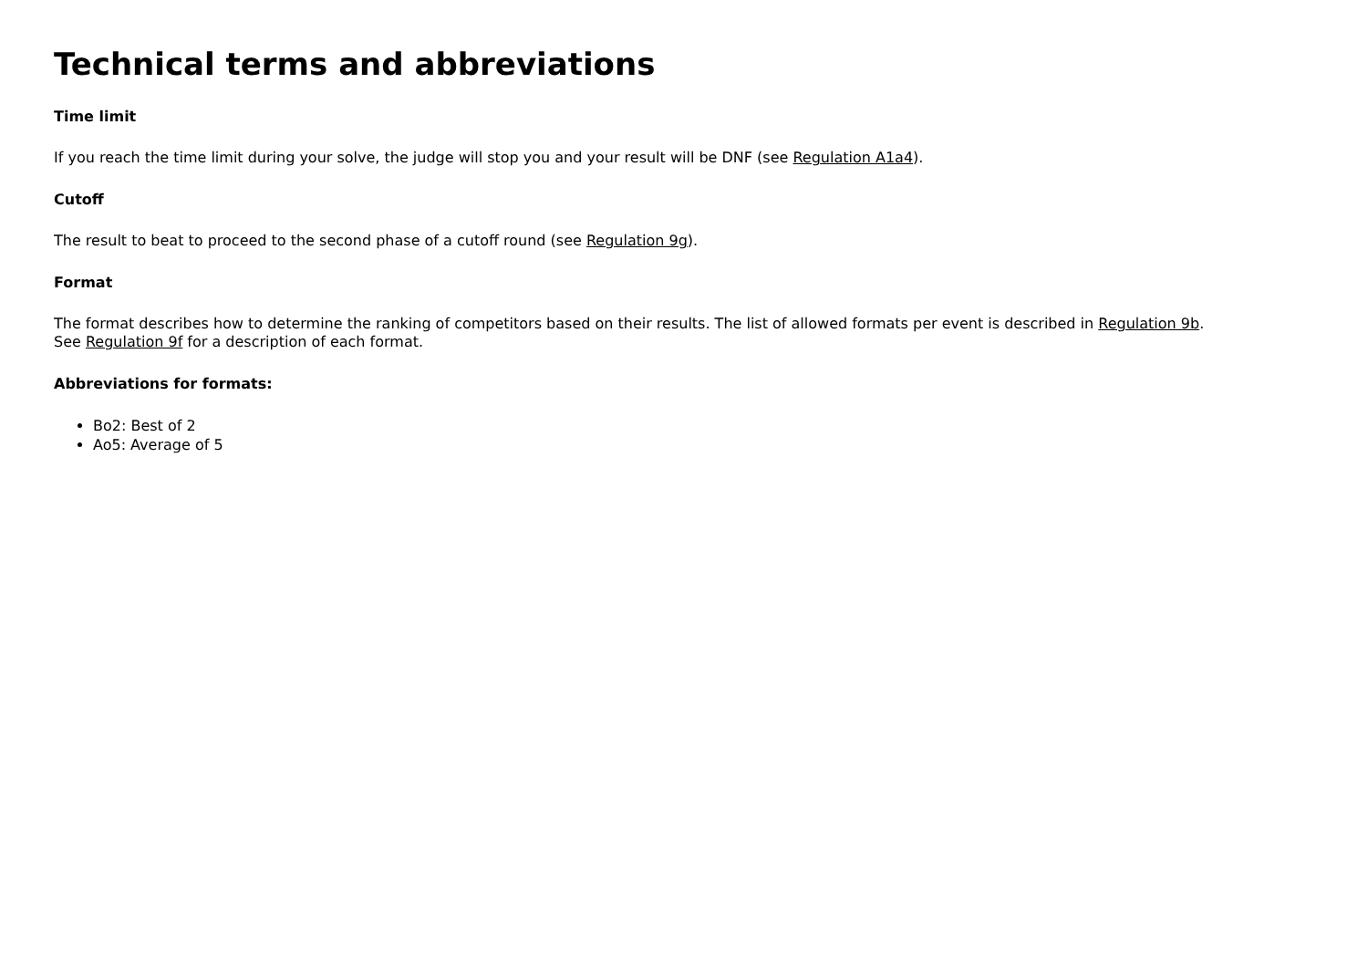Technical terms and abbreviations
Time limit
If you reach the time limit during your solve, the judge will stop you and your result will be DNF (see Regulation A1a4).
Cutoff
The result to beat to proceed to the second phase of a cutoff round (see Regulation 9g).
Format
The format describes how to determine the ranking of competitors based on their results. The list of allowed formats per event is described in Regulation 9b.
See Regulation 9f for a description of each format.
Abbreviations for formats:
Bo2: Best of 2
Ao5: Average of 5